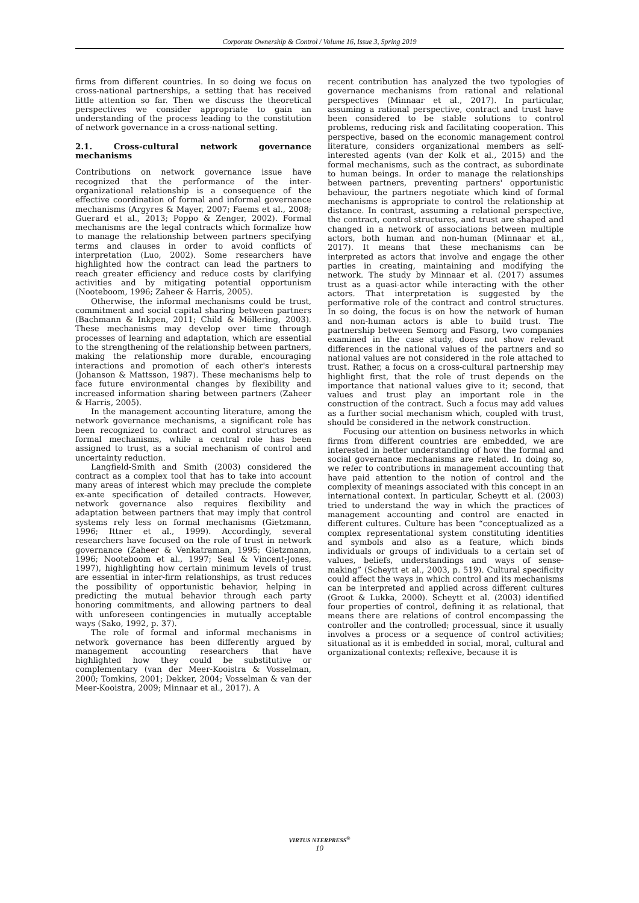Corporate Ownership & Control / Volume 16, Issue 3, Spring 2019
firms from different countries. In so doing we focus on cross-national partnerships, a setting that has received little attention so far. Then we discuss the theoretical perspectives we consider appropriate to gain an understanding of the process leading to the constitution of network governance in a cross-national setting.
2.1. Cross-cultural network governance mechanisms
Contributions on network governance issue have recognized that the performance of the inter-organizational relationship is a consequence of the effective coordination of formal and informal governance mechanisms (Argyres & Mayer, 2007; Faems et al., 2008; Guerard et al., 2013; Poppo & Zenger, 2002). Formal mechanisms are the legal contracts which formalize how to manage the relationship between partners specifying terms and clauses in order to avoid conflicts of interpretation (Luo, 2002). Some researchers have highlighted how the contract can lead the partners to reach greater efficiency and reduce costs by clarifying activities and by mitigating potential opportunism (Nooteboom, 1996; Zaheer & Harris, 2005).
Otherwise, the informal mechanisms could be trust, commitment and social capital sharing between partners (Bachmann & Inkpen, 2011; Child & Möllering, 2003). These mechanisms may develop over time through processes of learning and adaptation, which are essential to the strengthening of the relationship between partners, making the relationship more durable, encouraging interactions and promotion of each other's interests (Johanson & Mattsson, 1987). These mechanisms help to face future environmental changes by flexibility and increased information sharing between partners (Zaheer & Harris, 2005).
In the management accounting literature, among the network governance mechanisms, a significant role has been recognized to contract and control structures as formal mechanisms, while a central role has been assigned to trust, as a social mechanism of control and uncertainty reduction.
Langfield-Smith and Smith (2003) considered the contract as a complex tool that has to take into account many areas of interest which may preclude the complete ex-ante specification of detailed contracts. However, network governance also requires flexibility and adaptation between partners that may imply that control systems rely less on formal mechanisms (Gietzmann, 1996; Ittner et al., 1999). Accordingly, several researchers have focused on the role of trust in network governance (Zaheer & Venkatraman, 1995; Gietzmann, 1996; Nooteboom et al., 1997; Seal & Vincent-Jones, 1997), highlighting how certain minimum levels of trust are essential in inter-firm relationships, as trust reduces the possibility of opportunistic behavior, helping in predicting the mutual behavior through each party honoring commitments, and allowing partners to deal with unforeseen contingencies in mutually acceptable ways (Sako, 1992, p. 37).
The role of formal and informal mechanisms in network governance has been differently argued by management accounting researchers that have highlighted how they could be substitutive or complementary (van der Meer-Kooistra & Vosselman, 2000; Tomkins, 2001; Dekker, 2004; Vosselman & van der Meer-Kooistra, 2009; Minnaar et al., 2017). A
recent contribution has analyzed the two typologies of governance mechanisms from rational and relational perspectives (Minnaar et al., 2017). In particular, assuming a rational perspective, contract and trust have been considered to be stable solutions to control problems, reducing risk and facilitating cooperation. This perspective, based on the economic management control literature, considers organizational members as self-interested agents (van der Kolk et al., 2015) and the formal mechanisms, such as the contract, as subordinate to human beings. In order to manage the relationships between partners, preventing partners' opportunistic behaviour, the partners negotiate which kind of formal mechanisms is appropriate to control the relationship at distance. In contrast, assuming a relational perspective, the contract, control structures, and trust are shaped and changed in a network of associations between multiple actors, both human and non-human (Minnaar et al., 2017). It means that these mechanisms can be interpreted as actors that involve and engage the other parties in creating, maintaining and modifying the network. The study by Minnaar et al. (2017) assumes trust as a quasi-actor while interacting with the other actors. That interpretation is suggested by the performative role of the contract and control structures. In so doing, the focus is on how the network of human and non-human actors is able to build trust. The partnership between Semorg and Fasorg, two companies examined in the case study, does not show relevant differences in the national values of the partners and so national values are not considered in the role attached to trust. Rather, a focus on a cross-cultural partnership may highlight first, that the role of trust depends on the importance that national values give to it; second, that values and trust play an important role in the construction of the contract. Such a focus may add values as a further social mechanism which, coupled with trust, should be considered in the network construction.
Focusing our attention on business networks in which firms from different countries are embedded, we are interested in better understanding of how the formal and social governance mechanisms are related. In doing so, we refer to contributions in management accounting that have paid attention to the notion of control and the complexity of meanings associated with this concept in an international context. In particular, Scheytt et al. (2003) tried to understand the way in which the practices of management accounting and control are enacted in different cultures. Culture has been “conceptualized as a complex representational system constituting identities and symbols and also as a feature, which binds individuals or groups of individuals to a certain set of values, beliefs, understandings and ways of sense-making” (Scheytt et al., 2003, p. 519). Cultural specificity could affect the ways in which control and its mechanisms can be interpreted and applied across different cultures (Groot & Lukka, 2000). Scheytt et al. (2003) identified four properties of control, defining it as relational, that means there are relations of control encompassing the controller and the controlled; processual, since it usually involves a process or a sequence of control activities; situational as it is embedded in social, moral, cultural and organizational contexts; reflexive, because it is
VIRTUS NTERPRESS<sup>®</sup>
10